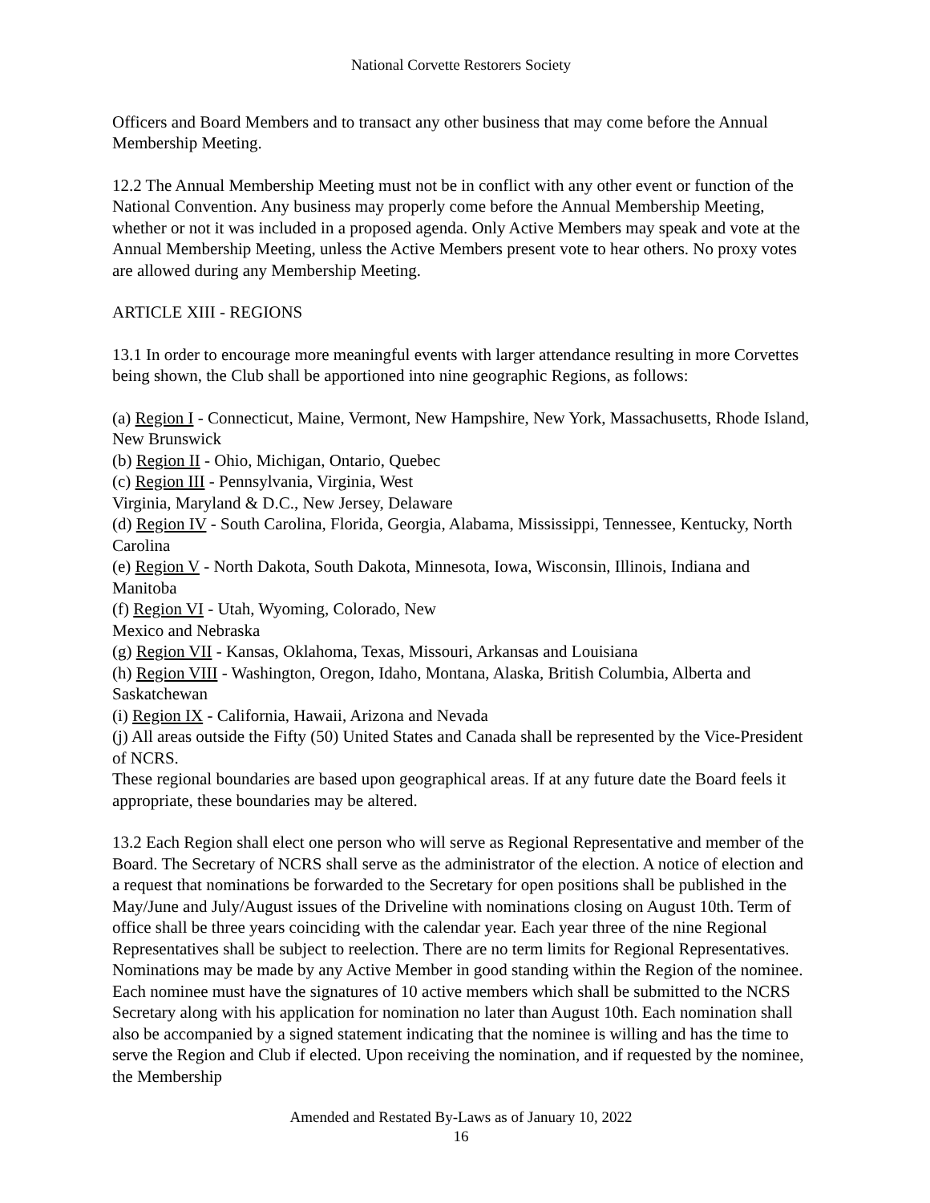National Corvette Restorers Society
Officers and Board Members and to transact any other business that may come before the Annual Membership Meeting.
12.2 The Annual Membership Meeting must not be in conflict with any other event or function of the National Convention. Any business may properly come before the Annual Membership Meeting, whether or not it was included in a proposed agenda. Only Active Members may speak and vote at the Annual Membership Meeting, unless the Active Members present vote to hear others. No proxy votes are allowed during any Membership Meeting.
ARTICLE XIII - REGIONS
13.1 In order to encourage more meaningful events with larger attendance resulting in more Corvettes being shown, the Club shall be apportioned into nine geographic Regions, as follows:
(a) Region I - Connecticut, Maine, Vermont, New Hampshire, New York, Massachusetts, Rhode Island, New Brunswick
(b) Region II - Ohio, Michigan, Ontario, Quebec
(c) Region III - Pennsylvania, Virginia, West
Virginia, Maryland & D.C., New Jersey, Delaware
(d) Region IV - South Carolina, Florida, Georgia, Alabama, Mississippi, Tennessee, Kentucky, North Carolina
(e) Region V - North Dakota, South Dakota, Minnesota, Iowa, Wisconsin, Illinois, Indiana and Manitoba
(f) Region VI - Utah, Wyoming, Colorado, New
Mexico and Nebraska
(g) Region VII - Kansas, Oklahoma, Texas, Missouri, Arkansas and Louisiana
(h) Region VIII - Washington, Oregon, Idaho, Montana, Alaska, British Columbia, Alberta and Saskatchewan
(i) Region IX - California, Hawaii, Arizona and Nevada
(j) All areas outside the Fifty (50) United States and Canada shall be represented by the Vice-President of NCRS.
These regional boundaries are based upon geographical areas. If at any future date the Board feels it appropriate, these boundaries may be altered.
13.2 Each Region shall elect one person who will serve as Regional Representative and member of the Board. The Secretary of NCRS shall serve as the administrator of the election. A notice of election and a request that nominations be forwarded to the Secretary for open positions shall be published in the May/June and July/August issues of the Driveline with nominations closing on August 10th. Term of office shall be three years coinciding with the calendar year. Each year three of the nine Regional Representatives shall be subject to reelection. There are no term limits for Regional Representatives. Nominations may be made by any Active Member in good standing within the Region of the nominee. Each nominee must have the signatures of 10 active members which shall be submitted to the NCRS Secretary along with his application for nomination no later than August 10th. Each nomination shall also be accompanied by a signed statement indicating that the nominee is willing and has the time to serve the Region and Club if elected. Upon receiving the nomination, and if requested by the nominee, the Membership
Amended and Restated By-Laws as of January 10, 2022
16